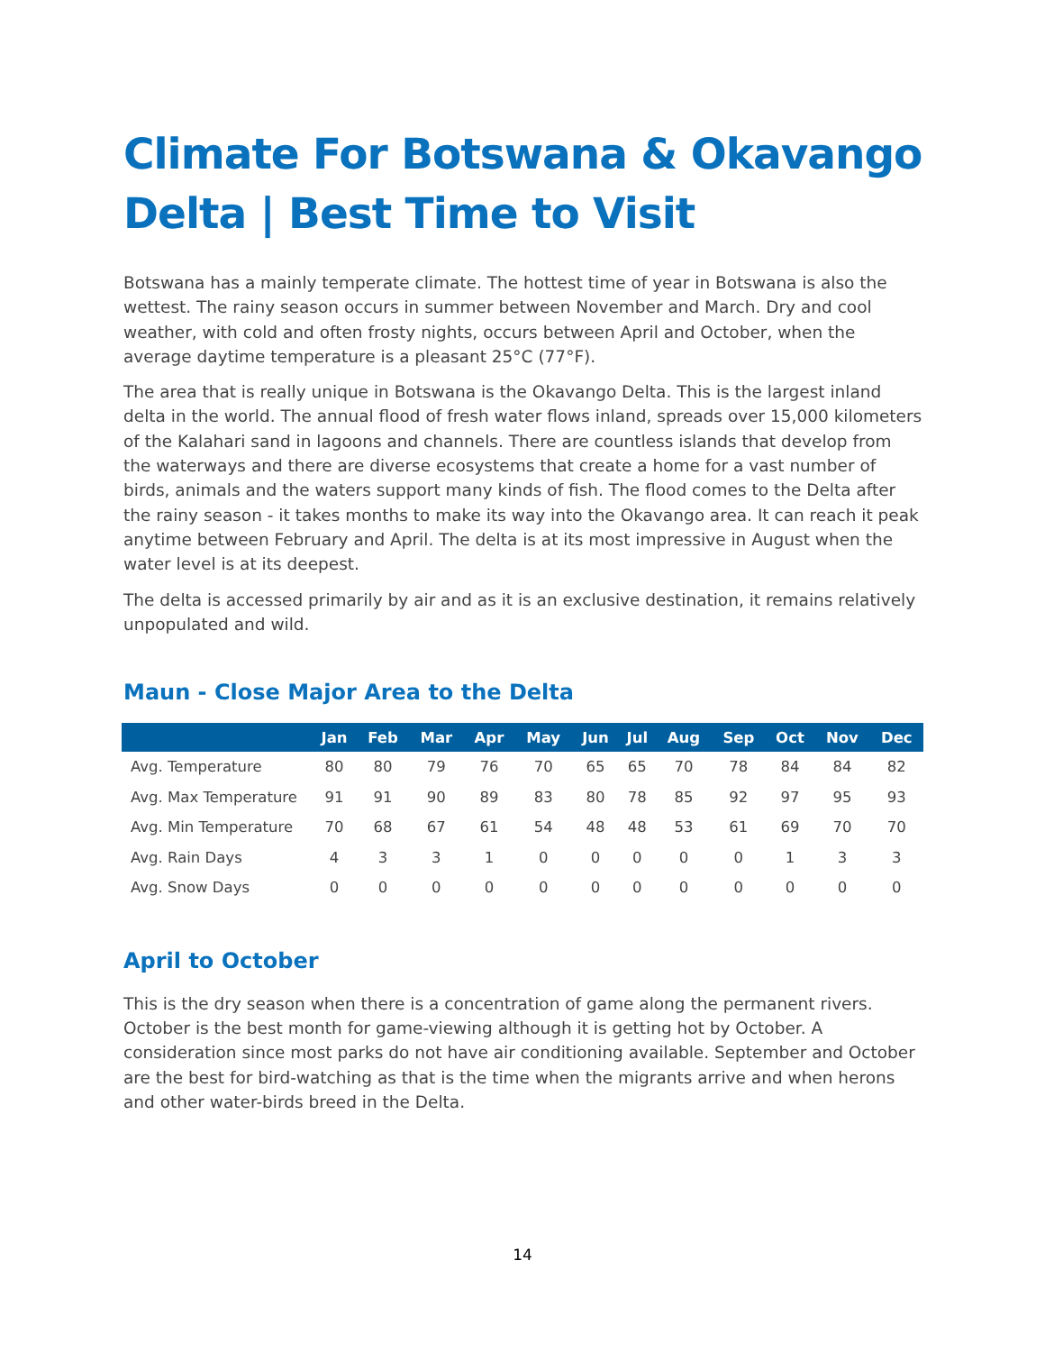Climate For Botswana & Okavango Delta | Best Time to Visit
Botswana has a mainly temperate climate. The hottest time of year in Botswana is also the wettest. The rainy season occurs in summer between November and March. Dry and cool weather, with cold and often frosty nights, occurs between April and October, when the average daytime temperature is a pleasant 25°C (77°F).
The area that is really unique in Botswana is the Okavango Delta. This is the largest inland delta in the world. The annual flood of fresh water flows inland, spreads over 15,000 kilometers of the Kalahari sand in lagoons and channels. There are countless islands that develop from the waterways and there are diverse ecosystems that create a home for a vast number of birds, animals and the waters support many kinds of fish. The flood comes to the Delta after the rainy season - it takes months to make its way into the Okavango area. It can reach it peak anytime between February and April. The delta is at its most impressive in August when the water level is at its deepest.
The delta is accessed primarily by air and as it is an exclusive destination, it remains relatively unpopulated and wild.
Maun - Close Major Area to the Delta
| | Jan | Feb | Mar | Apr | May | Jun | Jul | Aug | Sep | Oct | Nov | Dec |
| --- | --- | --- | --- | --- | --- | --- | --- | --- | --- | --- | --- | --- |
| Avg. Temperature | 80 | 80 | 79 | 76 | 70 | 65 | 65 | 70 | 78 | 84 | 84 | 82 |
| Avg. Max Temperature | 91 | 91 | 90 | 89 | 83 | 80 | 78 | 85 | 92 | 97 | 95 | 93 |
| Avg. Min Temperature | 70 | 68 | 67 | 61 | 54 | 48 | 48 | 53 | 61 | 69 | 70 | 70 |
| Avg. Rain Days | 4 | 3 | 3 | 1 | 0 | 0 | 0 | 0 | 0 | 1 | 3 | 3 |
| Avg. Snow Days | 0 | 0 | 0 | 0 | 0 | 0 | 0 | 0 | 0 | 0 | 0 | 0 |
April to October
This is the dry season when there is a concentration of game along the permanent rivers. October is the best month for game-viewing although it is getting hot by October. A consideration since most parks do not have air conditioning available. September and October are the best for bird-watching as that is the time when the migrants arrive and when herons and other water-birds breed in the Delta.
14